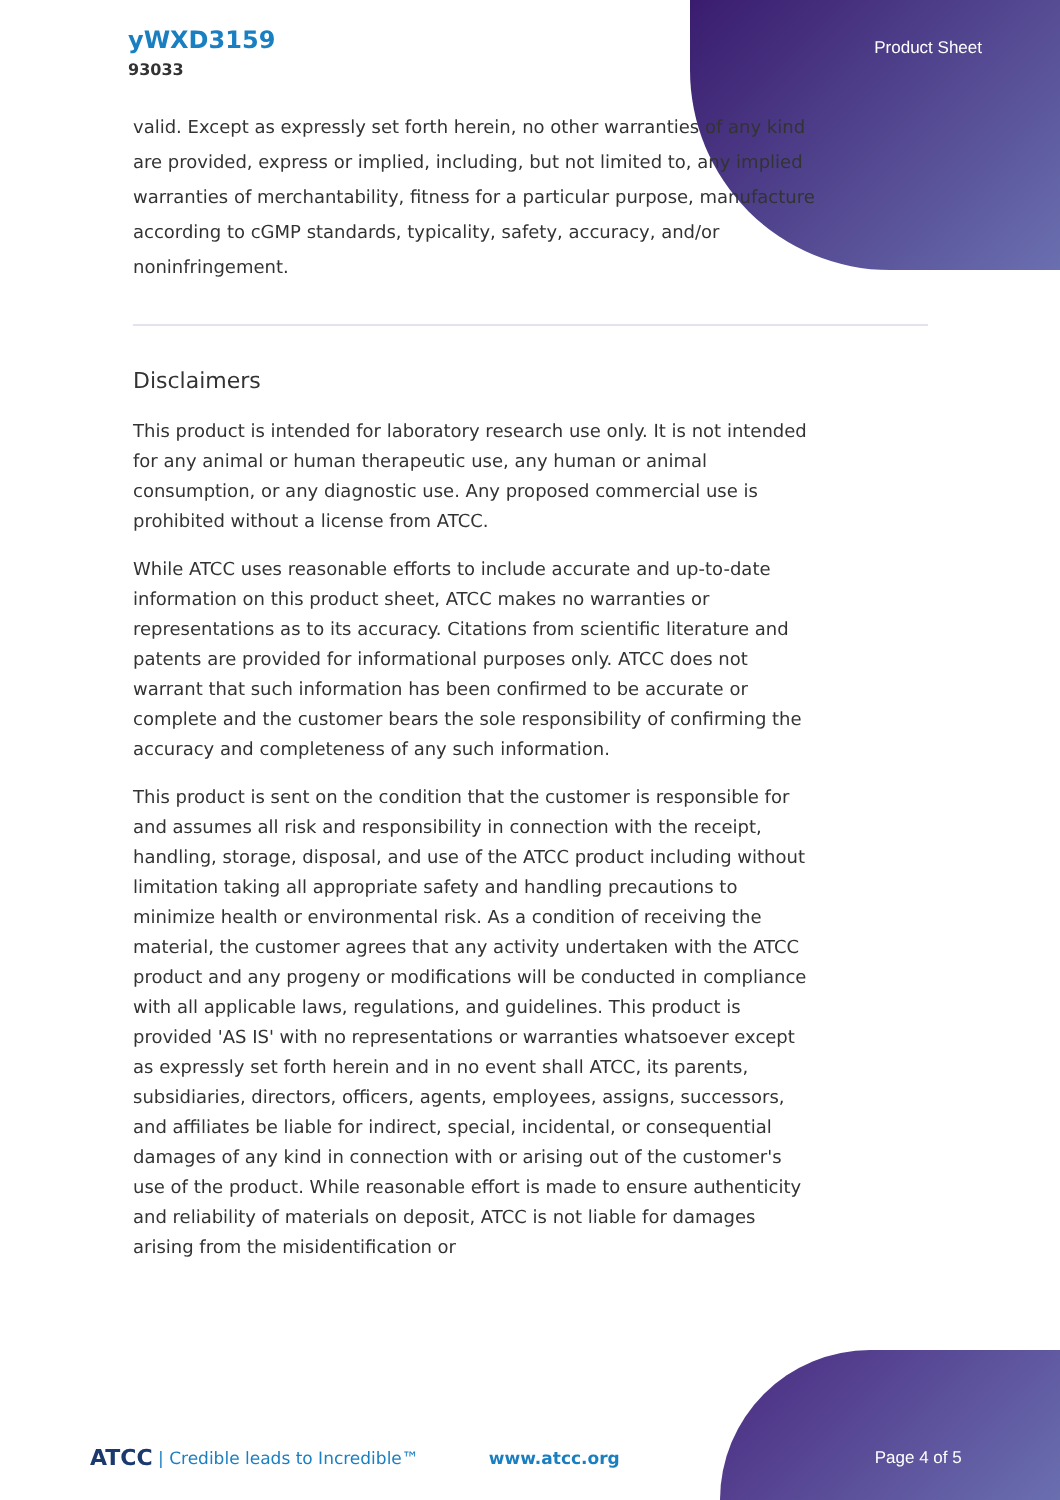yWXD3159
93033
Product Sheet
valid. Except as expressly set forth herein, no other warranties of any kind are provided, express or implied, including, but not limited to, any implied warranties of merchantability, fitness for a particular purpose, manufacture according to cGMP standards, typicality, safety, accuracy, and/or noninfringement.
Disclaimers
This product is intended for laboratory research use only. It is not intended for any animal or human therapeutic use, any human or animal consumption, or any diagnostic use. Any proposed commercial use is prohibited without a license from ATCC.
While ATCC uses reasonable efforts to include accurate and up-to-date information on this product sheet, ATCC makes no warranties or representations as to its accuracy. Citations from scientific literature and patents are provided for informational purposes only. ATCC does not warrant that such information has been confirmed to be accurate or complete and the customer bears the sole responsibility of confirming the accuracy and completeness of any such information.
This product is sent on the condition that the customer is responsible for and assumes all risk and responsibility in connection with the receipt, handling, storage, disposal, and use of the ATCC product including without limitation taking all appropriate safety and handling precautions to minimize health or environmental risk. As a condition of receiving the material, the customer agrees that any activity undertaken with the ATCC product and any progeny or modifications will be conducted in compliance with all applicable laws, regulations, and guidelines. This product is provided 'AS IS' with no representations or warranties whatsoever except as expressly set forth herein and in no event shall ATCC, its parents, subsidiaries, directors, officers, agents, employees, assigns, successors, and affiliates be liable for indirect, special, incidental, or consequential damages of any kind in connection with or arising out of the customer's use of the product. While reasonable effort is made to ensure authenticity and reliability of materials on deposit, ATCC is not liable for damages arising from the misidentification or
ATCC | Credible leads to Incredible™ www.atcc.org Page 4 of 5